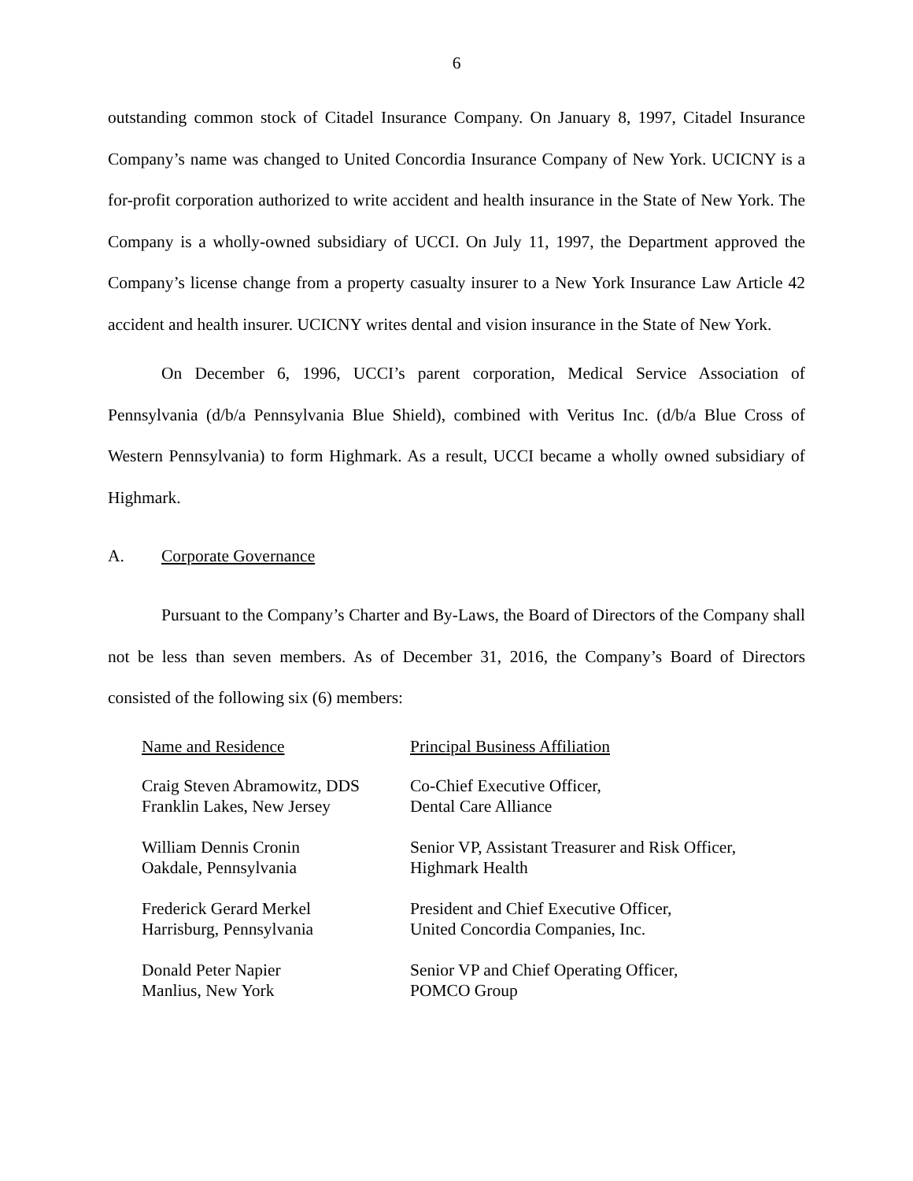6
outstanding common stock of Citadel Insurance Company. On January 8, 1997, Citadel Insurance Company’s name was changed to United Concordia Insurance Company of New York. UCICNY is a for-profit corporation authorized to write accident and health insurance in the State of New York. The Company is a wholly-owned subsidiary of UCCI. On July 11, 1997, the Department approved the Company’s license change from a property casualty insurer to a New York Insurance Law Article 42 accident and health insurer. UCICNY writes dental and vision insurance in the State of New York.
On December 6, 1996, UCCI’s parent corporation, Medical Service Association of Pennsylvania (d/b/a Pennsylvania Blue Shield), combined with Veritus Inc. (d/b/a Blue Cross of Western Pennsylvania) to form Highmark. As a result, UCCI became a wholly owned subsidiary of Highmark.
A. Corporate Governance
Pursuant to the Company’s Charter and By-Laws, the Board of Directors of the Company shall not be less than seven members. As of December 31, 2016, the Company’s Board of Directors consisted of the following six (6) members:
| Name and Residence | Principal Business Affiliation |
| --- | --- |
| Craig Steven Abramowitz, DDS Franklin Lakes, New Jersey | Co-Chief Executive Officer, Dental Care Alliance |
| William Dennis Cronin Oakdale, Pennsylvania | Senior VP, Assistant Treasurer and Risk Officer, Highmark Health |
| Frederick Gerard Merkel Harrisburg, Pennsylvania | President and Chief Executive Officer, United Concordia Companies, Inc. |
| Donald Peter Napier Manlius, New York | Senior VP and Chief Operating Officer, POMCO Group |